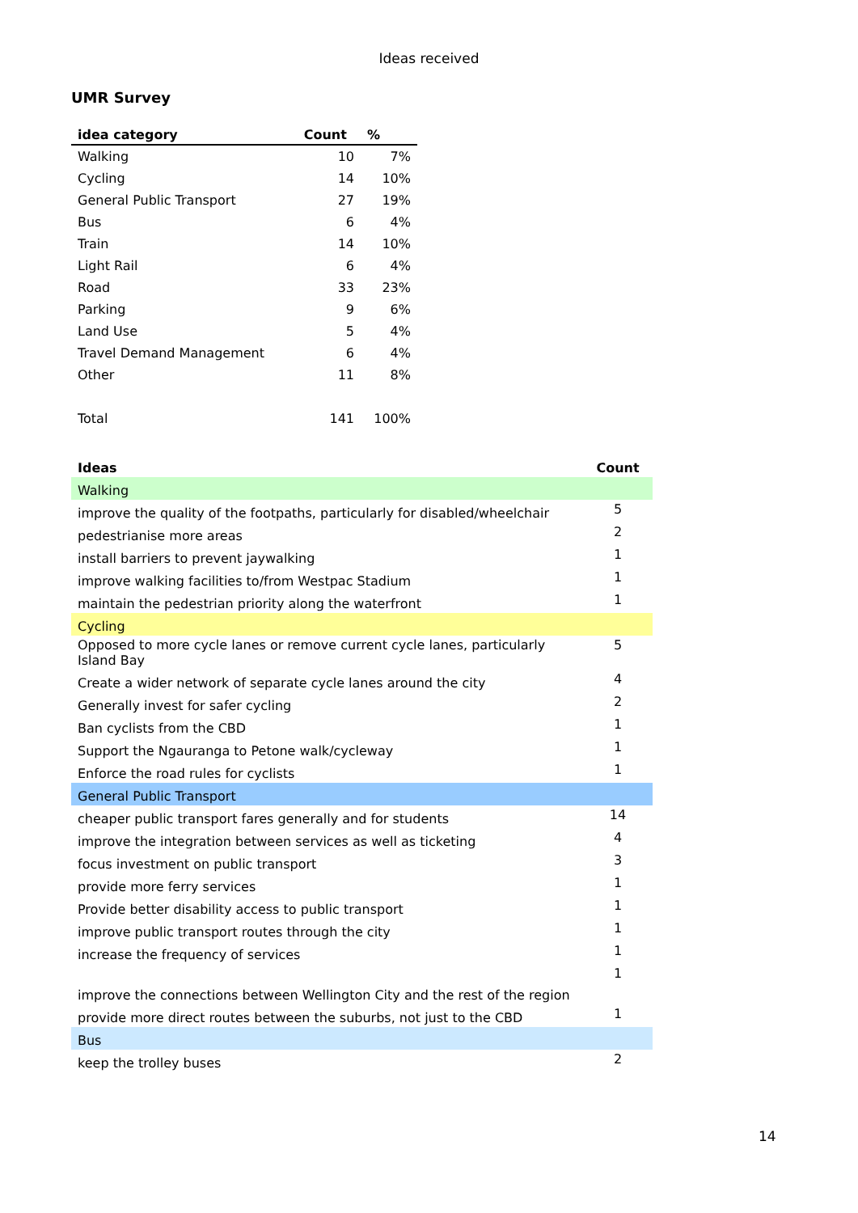Ideas received
UMR Survey
| idea category | Count | % |
| --- | --- | --- |
| Walking | 10 | 7% |
| Cycling | 14 | 10% |
| General Public Transport | 27 | 19% |
| Bus | 6 | 4% |
| Train | 14 | 10% |
| Light Rail | 6 | 4% |
| Road | 33 | 23% |
| Parking | 9 | 6% |
| Land Use | 5 | 4% |
| Travel Demand Management | 6 | 4% |
| Other | 11 | 8% |
| Total | 141 | 100% |
| Ideas | Count |
| --- | --- |
| Walking | |
| improve the quality of the footpaths, particularly for disabled/wheelchair | 5 |
| pedestrianise more areas | 2 |
| install barriers to prevent jaywalking | 1 |
| improve walking facilities to/from Westpac Stadium | 1 |
| maintain the pedestrian priority along the waterfront | 1 |
| Cycling | |
| Opposed to more cycle lanes or remove current cycle lanes, particularly Island Bay | 5 |
| Create a wider network of separate cycle lanes around the city | 4 |
| Generally invest for safer cycling | 2 |
| Ban cyclists from the CBD | 1 |
| Support the Ngauranga to Petone walk/cycleway | 1 |
| Enforce the road rules for cyclists | 1 |
| General Public Transport | |
| cheaper public transport fares generally and for students | 14 |
| improve the integration between services as well as ticketing | 4 |
| focus investment on public transport | 3 |
| provide more ferry services | 1 |
| Provide better disability access to public transport | 1 |
| improve public transport routes through the city | 1 |
| increase the frequency of services | 1 |
| improve the connections between Wellington City and the rest of the region | 1 |
| provide more direct routes between the suburbs, not just to the CBD | 1 |
| Bus | |
| keep the trolley buses | 2 |
14